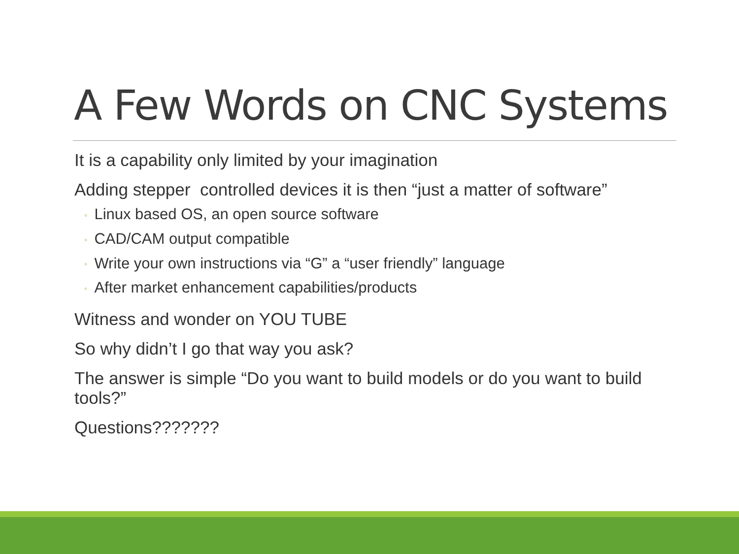A Few Words on CNC Systems
It is a capability only limited by your imagination
Adding stepper controlled devices it is then “just a matter of software”
◦ Linux based OS, an open source software
◦ CAD/CAM output compatible
◦ Write your own instructions via “G” a “user friendly” language
◦ After market enhancement capabilities/products
Witness and wonder on YOU TUBE
So why didn’t I go that way you ask?
The answer is simple “Do you want to build models or do you want to build tools?”
Questions???????